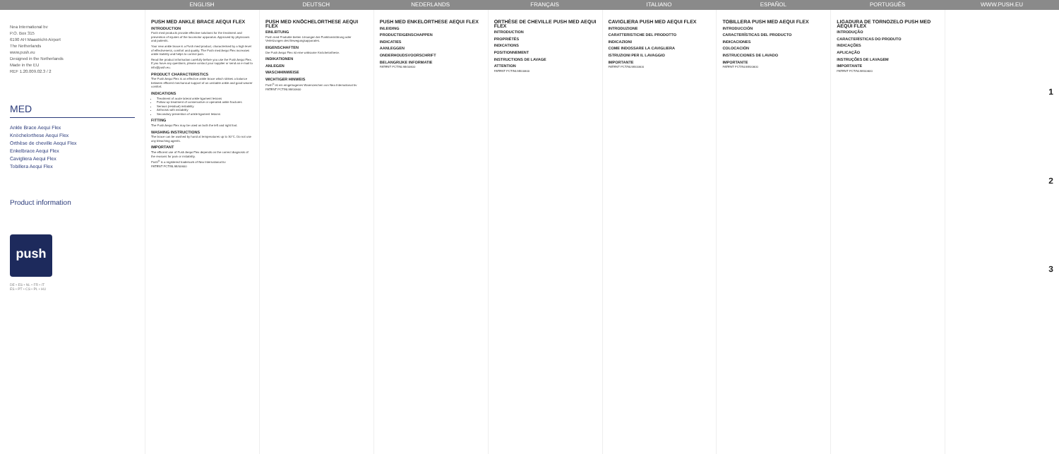ENGLISH DEUTSCH NEDERLANDS FRANÇAIS ITALIANO ESPAÑOL PORTUGUÊS WWW.PUSH.EU
Nea International bv
P.O. Box 315
6190 AH Maastricht-Airport
The Netherlands
www.push.eu
Designed in the Netherlands
Made in the EU
REF 1.20.009.02.3 / 2
MED
Ankle Brace Aequi Flex
Knöchelorthese Aequi Flex
Orthèse de cheville Aequi Flex
Enkelbrace Aequi Flex
Cavigliera Aequi Flex
Tobillera Aequi Flex
Product information
push
DE • ES • NL • FR • IT
ES • PT • CS • PL • HU
PUSH MED ANKLE BRACE AEQUI FLEX
INTRODUCTION
Push med products provide effective solutions for the treatment and prevention of injuries of the locomotor apparatus. Approved by physicians and patients.
Your new ankle brace is a Push med product, characterised by a high level of effectiveness, comfort and quality. The Push med Aequi Flex increases ankle stability and helps to control pain.
Read the product information carefully before you use the Push Aequi Flex. If you have any questions, please contact your supplier or send an e-mail to info@push.eu.
PRODUCT CHARACTERISTICS
The Push Aequi Flex is an effective ankle brace which strikes a balance between efficient mechanical support of an unstable ankle and good wearer comfort.
INDICATIONS
Treatment of acute lateral ankle ligament lesions
Follow-up treatment of conservative or operated ankle fractures
Serious (residual) instability
Arthrosis with instability
Secondary prevention of ankle ligament lesions
FITTING
The Push Aequi Flex may be used on both the left and right foot.
WASHING INSTRUCTIONS
The brace can be washed by hand at temperatures up to 30°C. Do not use any bleaching agents.
IMPORTANT
The efficient use of Push Aequi Flex depends on the correct diagnosis of the reasons for pain or instability.
Push<sup>®</sup> is a registered trademark of Nea International bv
PATENT PCT/NL98/00600
PUSH MED KNÖCHELORTHESE AEQUI FLEX
EINLEITUNG
Push med Produkte bieten Lösungen bei Funktionsstörung oder Verletzungen des Bewegungsapparates.
EIGENSCHAFTEN
Die Push Aequi Flex ist eine wirksame Knöchelorthese.
INDIKATIONEN
ANLEGEN
WASCHHINWEISE
WICHTIGER HINWEIS
Push<sup>®</sup> ist ein eingetragenes Warenzeichen von Nea International bv
PATENT PCT/NL98/00600
PUSH MED ENKELORTHESE AEQUI FLEX
INLEIDING
PRODUCTEIGENSCHAPPEN
INDICATIES
AANLEGGEN
ONDERHOUDSVOORSCHRIFT
BELANGRIJKE INFORMATIE
PATENT PCT/NL98/00600
ORTHÈSE DE CHEVILLE PUSH MED AEQUI FLEX
INTRODUCTION
PROPRIÉTÉS
INDICATIONS
POSITIONNEMENT
INSTRUCTIONS DE LAVAGE
ATTENTION
PATENT PCT/NL98/00600
CAVIGLIERA PUSH MED AEQUI FLEX
INTRODUZIONE
CARATTERISTICHE DEL PRODOTTO
INDICAZIONI
COME INDOSSARE LA CAVIGLIERA
ISTRUZIONI PER IL LAVAGGIO
IMPORTANTE
PATENT PCT/NL98/00600
TOBILLERA PUSH MED AEQUI FLEX
INTRODUCCIÓN
CARACTERÍSTICAS DEL PRODUCTO
INDICACIONES
COLOCACIÓN
INSTRUCCIONES DE LAVADO
IMPORTANTE
PATENT PCT/NL98/00600
LIGADURA DE TORNOZELO PUSH MED AEQUI FLEX
INTRODUÇÃO
CARACTERÍSTICAS DO PRODUTO
INDICAÇÕES
APLICAÇÃO
INSTRUÇÕES DE LAVAGEM
IMPORTANTE
PATENT PCT/NL98/00600
1
2
3